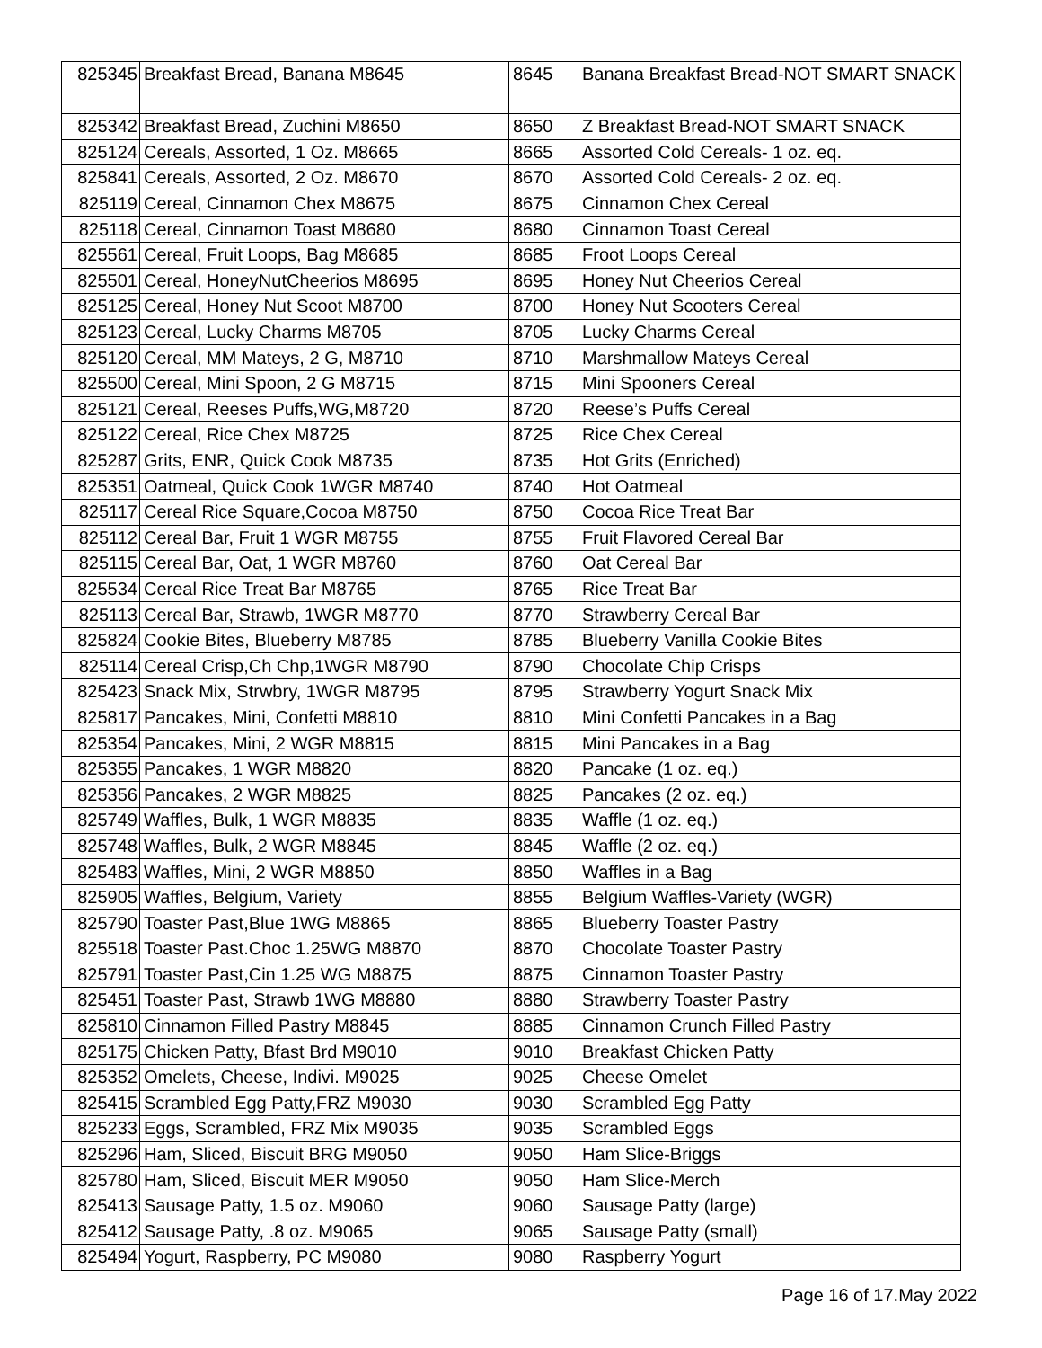| 825345 | Breakfast Bread, Banana M8645 | 8645 | Banana Breakfast Bread-NOT SMART SNACK |
| 825342 | Breakfast Bread, Zuchini M8650 | 8650 | Z Breakfast Bread-NOT SMART SNACK |
| 825124 | Cereals, Assorted, 1 Oz. M8665 | 8665 | Assorted Cold Cereals- 1 oz. eq. |
| 825841 | Cereals, Assorted, 2 Oz. M8670 | 8670 | Assorted Cold Cereals- 2 oz. eq. |
| 825119 | Cereal, Cinnamon Chex M8675 | 8675 | Cinnamon Chex Cereal |
| 825118 | Cereal, Cinnamon Toast M8680 | 8680 | Cinnamon Toast Cereal |
| 825561 | Cereal, Fruit Loops, Bag M8685 | 8685 | Froot Loops Cereal |
| 825501 | Cereal, HoneyNutCheerios M8695 | 8695 | Honey Nut Cheerios Cereal |
| 825125 | Cereal, Honey Nut Scoot M8700 | 8700 | Honey Nut Scooters Cereal |
| 825123 | Cereal, Lucky Charms M8705 | 8705 | Lucky Charms Cereal |
| 825120 | Cereal, MM Mateys, 2 G, M8710 | 8710 | Marshmallow Mateys Cereal |
| 825500 | Cereal, Mini Spoon, 2 G M8715 | 8715 | Mini Spooners Cereal |
| 825121 | Cereal, Reeses Puffs,WG,M8720 | 8720 | Reese’s Puffs Cereal |
| 825122 | Cereal, Rice Chex M8725 | 8725 | Rice Chex Cereal |
| 825287 | Grits, ENR, Quick Cook M8735 | 8735 | Hot Grits (Enriched) |
| 825351 | Oatmeal, Quick Cook 1WGR M8740 | 8740 | Hot Oatmeal |
| 825117 | Cereal Rice Square,Cocoa M8750 | 8750 | Cocoa Rice Treat Bar |
| 825112 | Cereal Bar, Fruit 1 WGR M8755 | 8755 | Fruit Flavored Cereal Bar |
| 825115 | Cereal Bar, Oat, 1 WGR M8760 | 8760 | Oat Cereal Bar |
| 825534 | Cereal Rice Treat Bar M8765 | 8765 | Rice Treat Bar |
| 825113 | Cereal Bar, Strawb, 1WGR M8770 | 8770 | Strawberry Cereal Bar |
| 825824 | Cookie Bites, Blueberry M8785 | 8785 | Blueberry Vanilla Cookie Bites |
| 825114 | Cereal Crisp,Ch Chp,1WGR M8790 | 8790 | Chocolate Chip Crisps |
| 825423 | Snack Mix, Strwbry, 1WGR M8795 | 8795 | Strawberry Yogurt Snack Mix |
| 825817 | Pancakes, Mini, Confetti M8810 | 8810 | Mini Confetti Pancakes in a Bag |
| 825354 | Pancakes, Mini, 2 WGR M8815 | 8815 | Mini Pancakes in a Bag |
| 825355 | Pancakes, 1 WGR M8820 | 8820 | Pancake (1 oz. eq.) |
| 825356 | Pancakes, 2 WGR M8825 | 8825 | Pancakes (2 oz. eq.) |
| 825749 | Waffles, Bulk, 1 WGR M8835 | 8835 | Waffle (1 oz. eq.) |
| 825748 | Waffles, Bulk, 2 WGR M8845 | 8845 | Waffle (2 oz. eq.) |
| 825483 | Waffles, Mini, 2 WGR M8850 | 8850 | Waffles in a Bag |
| 825905 | Waffles, Belgium, Variety | 8855 | Belgium Waffles-Variety (WGR) |
| 825790 | Toaster Past,Blue 1WG M8865 | 8865 | Blueberry Toaster Pastry |
| 825518 | Toaster Past.Choc 1.25WG M8870 | 8870 | Chocolate Toaster Pastry |
| 825791 | Toaster Past,Cin 1.25 WG M8875 | 8875 | Cinnamon Toaster Pastry |
| 825451 | Toaster Past, Strawb 1WG M8880 | 8880 | Strawberry Toaster Pastry |
| 825810 | Cinnamon Filled Pastry M8845 | 8885 | Cinnamon Crunch Filled Pastry |
| 825175 | Chicken Patty, Bfast Brd M9010 | 9010 | Breakfast Chicken Patty |
| 825352 | Omelets, Cheese, Indivi. M9025 | 9025 | Cheese Omelet |
| 825415 | Scrambled Egg Patty,FRZ M9030 | 9030 | Scrambled Egg Patty |
| 825233 | Eggs, Scrambled, FRZ Mix M9035 | 9035 | Scrambled Eggs |
| 825296 | Ham, Sliced, Biscuit BRG M9050 | 9050 | Ham Slice-Briggs |
| 825780 | Ham, Sliced, Biscuit MER M9050 | 9050 | Ham Slice-Merch |
| 825413 | Sausage Patty, 1.5 oz. M9060 | 9060 | Sausage Patty (large) |
| 825412 | Sausage Patty, .8 oz. M9065 | 9065 | Sausage Patty (small) |
| 825494 | Yogurt, Raspberry, PC M9080 | 9080 | Raspberry Yogurt |
Page 16 of 17.May 2022